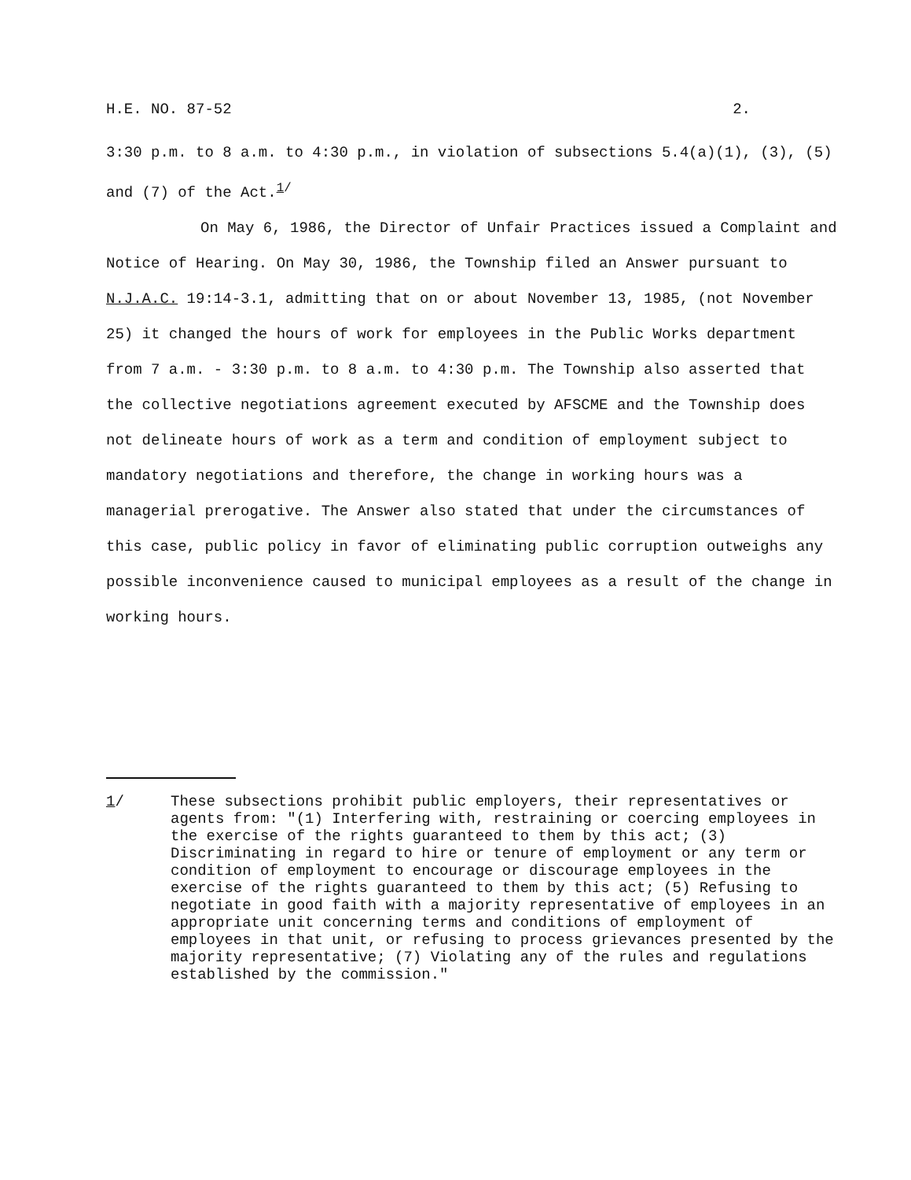H.E. NO. 87-52 2.
3:30 p.m. to 8 a.m. to 4:30 p.m., in violation of subsections 5.4(a)(1), (3), (5) and (7) of the Act.<sup>1/</sup>
On May 6, 1986, the Director of Unfair Practices issued a Complaint and Notice of Hearing. On May 30, 1986, the Township filed an Answer pursuant to N.J.A.C. 19:14-3.1, admitting that on or about November 13, 1985, (not November 25) it changed the hours of work for employees in the Public Works department from 7 a.m. - 3:30 p.m. to 8 a.m. to 4:30 p.m. The Township also asserted that the collective negotiations agreement executed by AFSCME and the Township does not delineate hours of work as a term and condition of employment subject to mandatory negotiations and therefore, the change in working hours was a managerial prerogative. The Answer also stated that under the circumstances of this case, public policy in favor of eliminating public corruption outweighs any possible inconvenience caused to municipal employees as a result of the change in working hours.
1/ These subsections prohibit public employers, their representatives or agents from: "(1) Interfering with, restraining or coercing employees in the exercise of the rights guaranteed to them by this act; (3) Discriminating in regard to hire or tenure of employment or any term or condition of employment to encourage or discourage employees in the exercise of the rights guaranteed to them by this act; (5) Refusing to negotiate in good faith with a majority representative of employees in an appropriate unit concerning terms and conditions of employment of employees in that unit, or refusing to process grievances presented by the majority representative; (7) Violating any of the rules and regulations established by the commission."